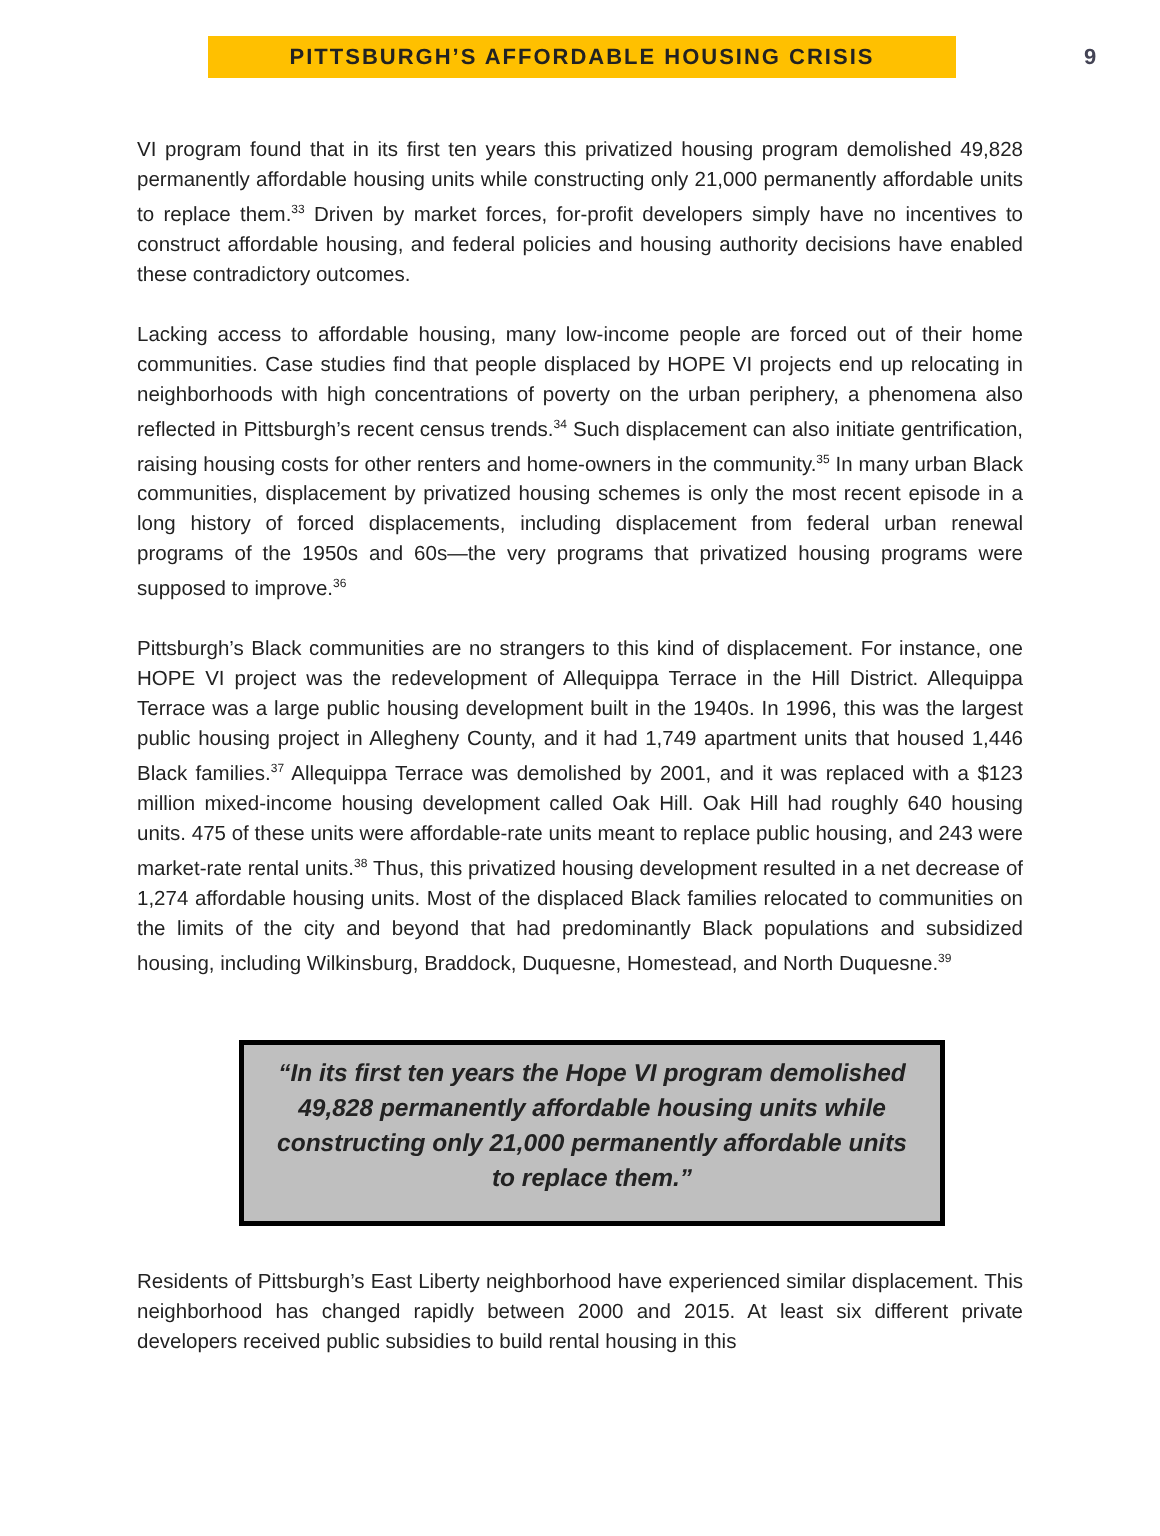PITTSBURGH’S AFFORDABLE HOUSING CRISIS
9
VI program found that in its first ten years this privatized housing program demolished 49,828 permanently affordable housing units while constructing only 21,000 permanently affordable units to replace them.<sup>33</sup> Driven by market forces, for-profit developers simply have no incentives to construct affordable housing, and federal policies and housing authority decisions have enabled these contradictory outcomes.
Lacking access to affordable housing, many low-income people are forced out of their home communities. Case studies find that people displaced by HOPE VI projects end up relocating in neighborhoods with high concentrations of poverty on the urban periphery, a phenomena also reflected in Pittsburgh’s recent census trends.<sup>34</sup> Such displacement can also initiate gentrification, raising housing costs for other renters and home-owners in the community.<sup>35</sup> In many urban Black communities, displacement by privatized housing schemes is only the most recent episode in a long history of forced displacements, including displacement from federal urban renewal programs of the 1950s and 60s—the very programs that privatized housing programs were supposed to improve.<sup>36</sup>
Pittsburgh’s Black communities are no strangers to this kind of displacement. For instance, one HOPE VI project was the redevelopment of Allequippa Terrace in the Hill District. Allequippa Terrace was a large public housing development built in the 1940s. In 1996, this was the largest public housing project in Allegheny County, and it had 1,749 apartment units that housed 1,446 Black families.<sup>37</sup> Allequippa Terrace was demolished by 2001, and it was replaced with a $123 million mixed-income housing development called Oak Hill. Oak Hill had roughly 640 housing units. 475 of these units were affordable-rate units meant to replace public housing, and 243 were market-rate rental units.<sup>38</sup> Thus, this privatized housing development resulted in a net decrease of 1,274 affordable housing units. Most of the displaced Black families relocated to communities on the limits of the city and beyond that had predominantly Black populations and subsidized housing, including Wilkinsburg, Braddock, Duquesne, Homestead, and North Duquesne.<sup>39</sup>
“In its first ten years the Hope VI program demolished 49,828 permanently affordable housing units while constructing only 21,000 permanently affordable units to replace them.”
Residents of Pittsburgh’s East Liberty neighborhood have experienced similar displacement. This neighborhood has changed rapidly between 2000 and 2015. At least six different private developers received public subsidies to build rental housing in this